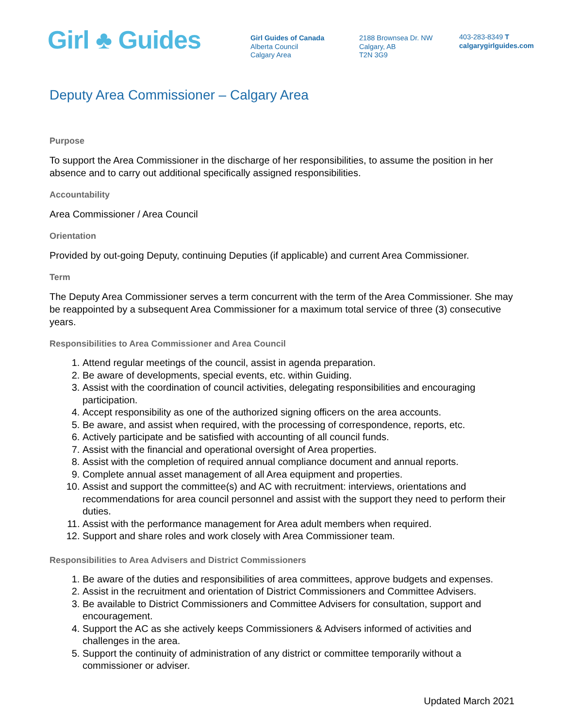Girl ♣ Guides
Girl Guides of Canada
Alberta Council
Calgary Area
2188 Brownsea Dr. NW
Calgary, AB
T2N 3G9
403-283-8349 T
calgarygirlguides.com
Deputy Area Commissioner – Calgary Area
Purpose
To support the Area Commissioner in the discharge of her responsibilities, to assume the position in her absence and to carry out additional specifically assigned responsibilities.
Accountability
Area Commissioner / Area Council
Orientation
Provided by out-going Deputy, continuing Deputies (if applicable) and current Area Commissioner.
Term
The Deputy Area Commissioner serves a term concurrent with the term of the Area Commissioner. She may be reappointed by a subsequent Area Commissioner for a maximum total service of three (3) consecutive years.
Responsibilities to Area Commissioner and Area Council
1. Attend regular meetings of the council, assist in agenda preparation.
2. Be aware of developments, special events, etc. within Guiding.
3. Assist with the coordination of council activities, delegating responsibilities and encouraging participation.
4. Accept responsibility as one of the authorized signing officers on the area accounts.
5. Be aware, and assist when required, with the processing of correspondence, reports, etc.
6. Actively participate and be satisfied with accounting of all council funds.
7. Assist with the financial and operational oversight of Area properties.
8. Assist with the completion of required annual compliance document and annual reports.
9. Complete annual asset management of all Area equipment and properties.
10. Assist and support the committee(s) and AC with recruitment: interviews, orientations and recommendations for area council personnel and assist with the support they need to perform their duties.
11. Assist with the performance management for Area adult members when required.
12. Support and share roles and work closely with Area Commissioner team.
Responsibilities to Area Advisers and District Commissioners
1. Be aware of the duties and responsibilities of area committees, approve budgets and expenses.
2. Assist in the recruitment and orientation of District Commissioners and Committee Advisers.
3. Be available to District Commissioners and Committee Advisers for consultation, support and encouragement.
4. Support the AC as she actively keeps Commissioners & Advisers informed of activities and challenges in the area.
5. Support the continuity of administration of any district or committee temporarily without a commissioner or adviser.
Updated March 2021